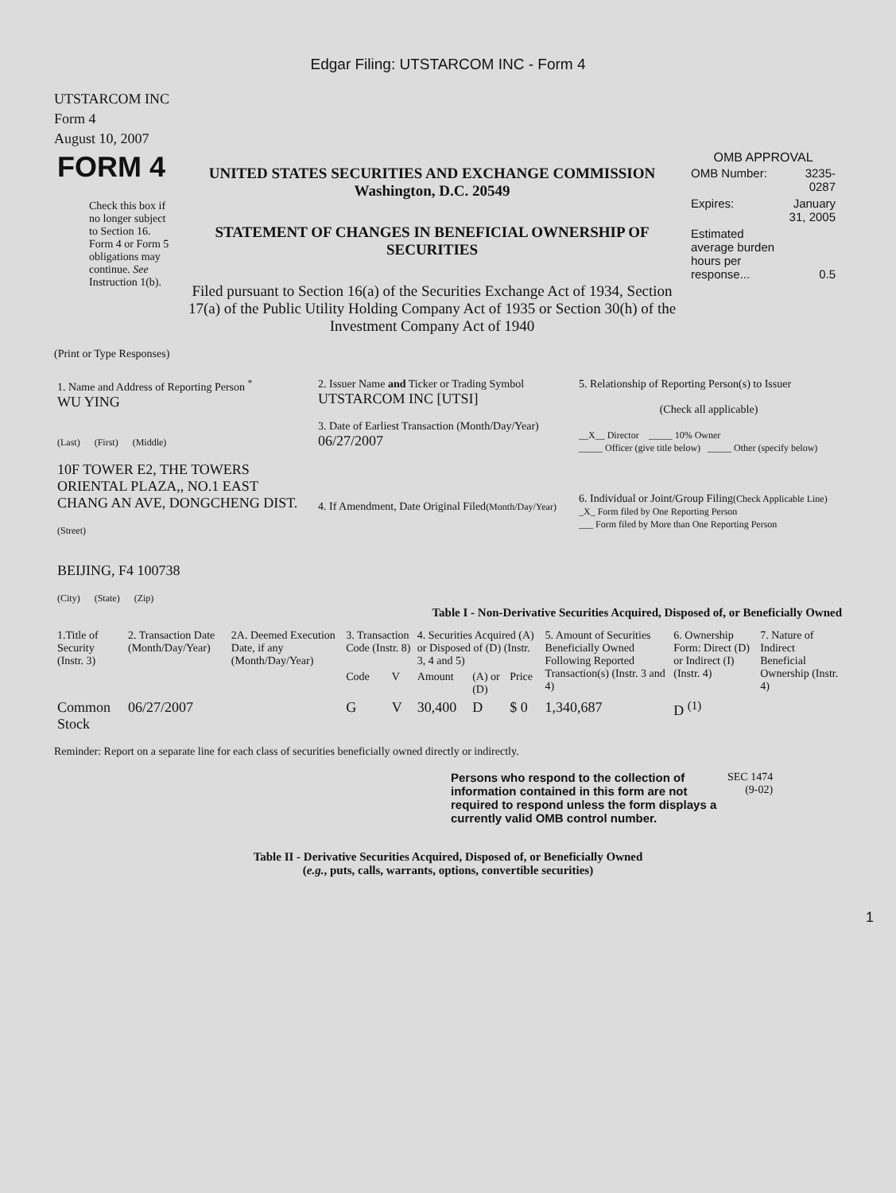Edgar Filing: UTSTARCOM INC - Form 4
UTSTARCOM INC
Form 4
August 10, 2007
| FORM 4 Check this box if no longer subject to Section 16. Form 4 or Form 5 obligations may continue. See Instruction 1(b). | UNITED STATES SECURITIES AND EXCHANGE COMMISSION Washington, D.C. 20549 STATEMENT OF CHANGES IN BENEFICIAL OWNERSHIP OF SECURITIES Filed pursuant to Section 16(a) of the Securities Exchange Act of 1934, Section 17(a) of the Public Utility Holding Company Act of 1935 or Section 30(h) of the Investment Company Act of 1940 | OMB APPROVAL / OMB Number: / 3235-0287 / / Expires: / January 31, 2005 / / Estimated average burden hours per response... / 0.5 / |
(Print or Type Responses)
| 1. Name and Address of Reporting Person <sup>*</sup> WU YING (Last) (First) (Middle) 10F TOWER E2, THE TOWERS ORIENTAL PLAZA,, NO.1 EAST CHANG AN AVE, DONGCHENG DIST. (Street) BEIJING, F4 100738 (City) (State) (Zip) | 2. Issuer Name and Ticker or Trading Symbol UTSTARCOM INC [UTSI] 3. Date of Earliest Transaction (Month/Day/Year) 06/27/2007 4. If Amendment, Date Original Filed (Month/Day/Year) | 5. Relationship of Reporting Person(s) to Issuer (Check all applicable) __X__ Director _____ 10% Owner _____ Officer (give title below) _____ Other (specify below) 6. Individual or Joint/Group Filing (Check Applicable Line) _X_ Form filed by One Reporting Person ___ Form filed by More than One Reporting Person |
Table I - Non-Derivative Securities Acquired, Disposed of, or Beneficially Owned
| 1.Title of Security (Instr. 3) | 2. Transaction Date (Month/Day/Year) | 2A. Deemed Execution Date, if any (Month/Day/Year) | 3. Transaction Code (Instr. 8) | | 4. Securities Acquired (A) or Disposed of (D) (Instr. 3, 4 and 5) | | | 5. Amount of Securities Beneficially Owned Following Reported Transaction(s) (Instr. 3 and 4) | 6. Ownership Form: Direct (D) or Indirect (I) (Instr. 4) | 7. Nature of Indirect Beneficial Ownership (Instr. 4) |
| --- | --- | --- | --- | --- | --- | --- | --- | --- | --- | --- |
| | | | Code | V | Amount | (A) or (D) | Price | | | |
| Common Stock | 06/27/2007 | | G | V | 30,400 | D | $ 0 | 1,340,687 | D <sup>(1)</sup> | |
Reminder: Report on a separate line for each class of securities beneficially owned directly or indirectly.
| Persons who respond to the collection of information contained in this form are not required to respond unless the form displays a currently valid OMB control number. | SEC 1474 (9-02) |
Table II - Derivative Securities Acquired, Disposed of, or Beneficially Owned
(e.g., puts, calls, warrants, options, convertible securities)
1